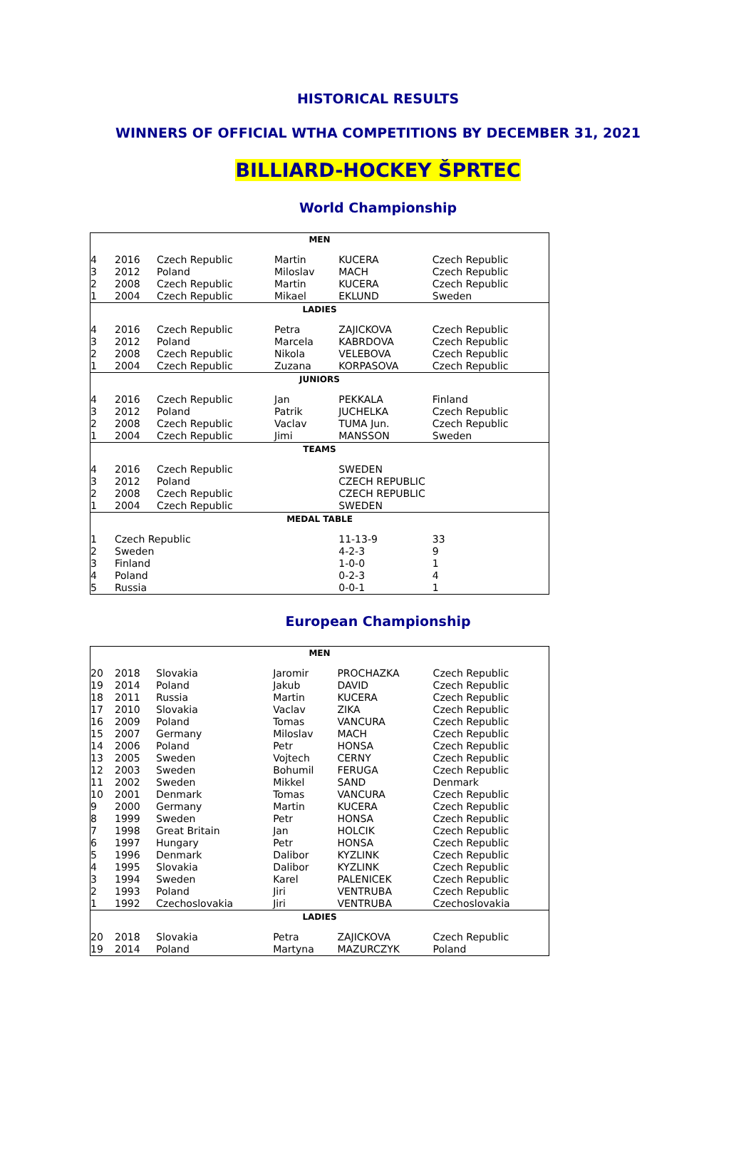HISTORICAL RESULTS
WINNERS OF OFFICIAL WTHA COMPETITIONS BY DECEMBER 31, 2021
BILLIARD-HOCKEY ŠPRTEC
World Championship
| MEN | | | | | |
| --- | --- | --- | --- | --- | --- |
| 4 | 2016 | Czech Republic | Martin | KUCERA | Czech Republic |
| 3 | 2012 | Poland | Miloslav | MACH | Czech Republic |
| 2 | 2008 | Czech Republic | Martin | KUCERA | Czech Republic |
| 1 | 2004 | Czech Republic | Mikael | EKLUND | Sweden |
| LADIES | | | | | |
| 4 | 2016 | Czech Republic | Petra | ZAJICKOVA | Czech Republic |
| 3 | 2012 | Poland | Marcela | KABRDOVA | Czech Republic |
| 2 | 2008 | Czech Republic | Nikola | VELEBOVA | Czech Republic |
| 1 | 2004 | Czech Republic | Zuzana | KORPASOVA | Czech Republic |
| JUNIORS | | | | | |
| 4 | 2016 | Czech Republic | Jan | PEKKALA | Finland |
| 3 | 2012 | Poland | Patrik | JUCHELKA | Czech Republic |
| 2 | 2008 | Czech Republic | Vaclav | TUMA Jun. | Czech Republic |
| 1 | 2004 | Czech Republic | Jimi | MANSSON | Sweden |
| TEAMS | | | | | |
| 4 | 2016 | Czech Republic | | SWEDEN | |
| 3 | 2012 | Poland | | CZECH REPUBLIC | |
| 2 | 2008 | Czech Republic | | CZECH REPUBLIC | |
| 1 | 2004 | Czech Republic | | SWEDEN | |
| MEDAL TABLE | | | | | |
| 1 | Czech Republic | | | 11-13-9 | 33 |
| 2 | Sweden | | | 4-2-3 | 9 |
| 3 | Finland | | | 1-0-0 | 1 |
| 4 | Poland | | | 0-2-3 | 4 |
| 5 | Russia | | | 0-0-1 | 1 |
European Championship
| MEN | | | | | |
| --- | --- | --- | --- | --- | --- |
| 20 | 2018 | Slovakia | Jaromir | PROCHAZKA | Czech Republic |
| 19 | 2014 | Poland | Jakub | DAVID | Czech Republic |
| 18 | 2011 | Russia | Martin | KUCERA | Czech Republic |
| 17 | 2010 | Slovakia | Vaclav | ZIKA | Czech Republic |
| 16 | 2009 | Poland | Tomas | VANCURA | Czech Republic |
| 15 | 2007 | Germany | Miloslav | MACH | Czech Republic |
| 14 | 2006 | Poland | Petr | HONSA | Czech Republic |
| 13 | 2005 | Sweden | Vojtech | CERNY | Czech Republic |
| 12 | 2003 | Sweden | Bohumil | FERUGA | Czech Republic |
| 11 | 2002 | Sweden | Mikkel | SAND | Denmark |
| 10 | 2001 | Denmark | Tomas | VANCURA | Czech Republic |
| 9 | 2000 | Germany | Martin | KUCERA | Czech Republic |
| 8 | 1999 | Sweden | Petr | HONSA | Czech Republic |
| 7 | 1998 | Great Britain | Jan | HOLCIK | Czech Republic |
| 6 | 1997 | Hungary | Petr | HONSA | Czech Republic |
| 5 | 1996 | Denmark | Dalibor | KYZLINK | Czech Republic |
| 4 | 1995 | Slovakia | Dalibor | KYZLINK | Czech Republic |
| 3 | 1994 | Sweden | Karel | PALENICEK | Czech Republic |
| 2 | 1993 | Poland | Jiri | VENTRUBA | Czech Republic |
| 1 | 1992 | Czechoslovakia | Jiri | VENTRUBA | Czechoslovakia |
| LADIES | | | | | |
| 20 | 2018 | Slovakia | Petra | ZAJICKOVA | Czech Republic |
| 19 | 2014 | Poland | Martyna | MAZURCZYK | Poland |